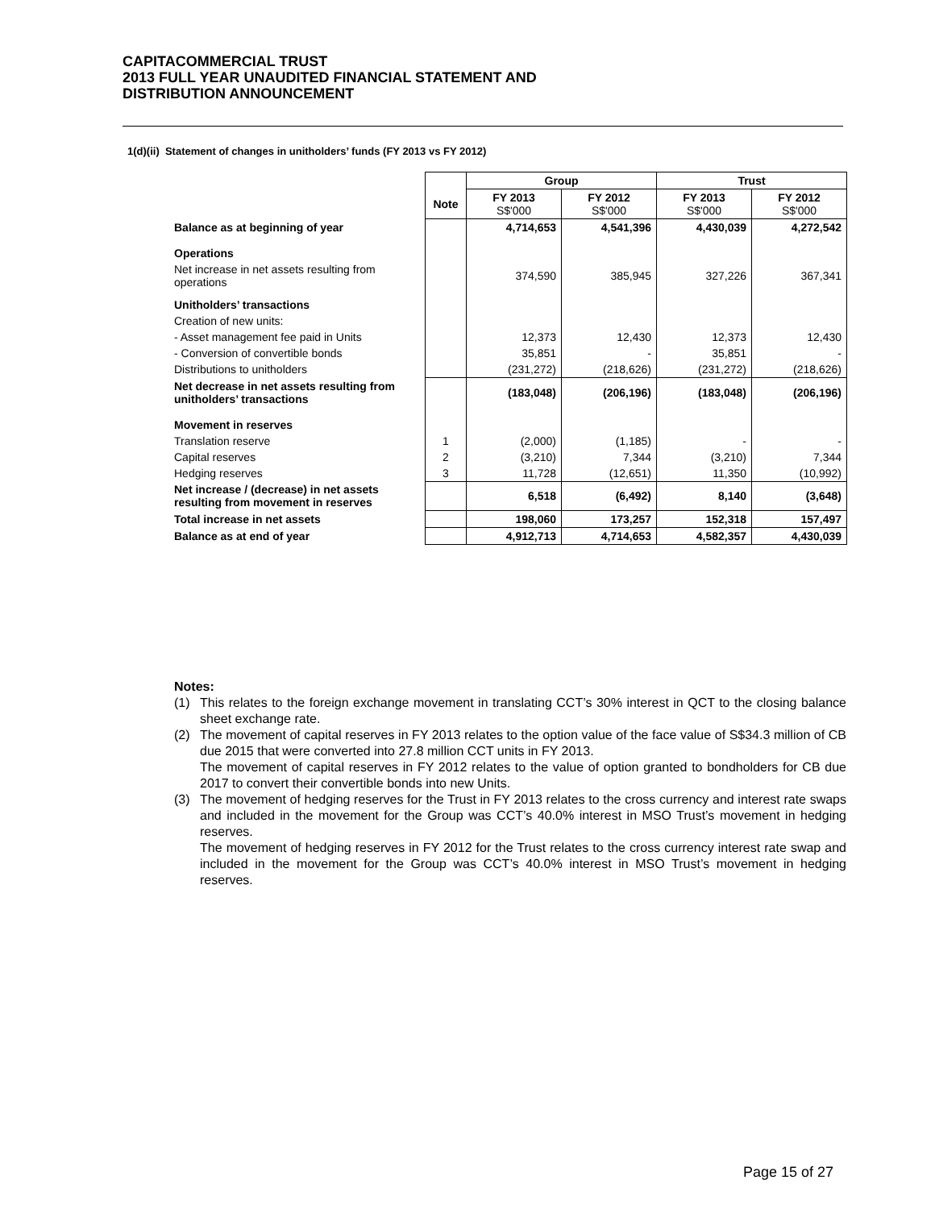CAPITACOMMERCIAL TRUST
2013 FULL YEAR UNAUDITED FINANCIAL STATEMENT AND
DISTRIBUTION ANNOUNCEMENT
1(d)(ii) Statement of changes in unitholders’ funds (FY 2013 vs FY 2012)
| | | Group | | Trust | |
| --- | --- | --- | --- | --- | --- |
| | Note | FY 2013 S$'000 | FY 2012 S$'000 | FY 2013 S$'000 | FY 2012 S$'000 |
| Balance as at beginning of year | | 4,714,653 | 4,541,396 | 4,430,039 | 4,272,542 |
| Operations | | | | | |
| Net increase in net assets resulting from operations | | 374,590 | 385,945 | 327,226 | 367,341 |
| Unitholders’ transactions | | | | | |
| Creation of new units: | | | | | |
| - Asset management fee paid in Units | | 12,373 | 12,430 | 12,373 | 12,430 |
| - Conversion of convertible bonds | | 35,851 | - | 35,851 | - |
| Distributions to unitholders | | (231,272) | (218,626) | (231,272) | (218,626) |
| Net decrease in net assets resulting from unitholders’ transactions | | (183,048) | (206,196) | (183,048) | (206,196) |
| Movement in reserves | | | | | |
| Translation reserve | 1 | (2,000) | (1,185) | - | - |
| Capital reserves | 2 | (3,210) | 7,344 | (3,210) | 7,344 |
| Hedging reserves | 3 | 11,728 | (12,651) | 11,350 | (10,992) |
| Net increase / (decrease) in net assets resulting from movement in reserves | | 6,518 | (6,492) | 8,140 | (3,648) |
| Total increase in net assets | | 198,060 | 173,257 | 152,318 | 157,497 |
| Balance as at end of year | | 4,912,713 | 4,714,653 | 4,582,357 | 4,430,039 |
Notes:
(1) This relates to the foreign exchange movement in translating CCT’s 30% interest in QCT to the closing balance sheet exchange rate.
(2) The movement of capital reserves in FY 2013 relates to the option value of the face value of S$34.3 million of CB due 2015 that were converted into 27.8 million CCT units in FY 2013.
The movement of capital reserves in FY 2012 relates to the value of option granted to bondholders for CB due 2017 to convert their convertible bonds into new Units.
(3) The movement of hedging reserves for the Trust in FY 2013 relates to the cross currency and interest rate swaps and included in the movement for the Group was CCT’s 40.0% interest in MSO Trust’s movement in hedging reserves.
The movement of hedging reserves in FY 2012 for the Trust relates to the cross currency interest rate swap and included in the movement for the Group was CCT’s 40.0% interest in MSO Trust’s movement in hedging reserves.
Page 15 of 27